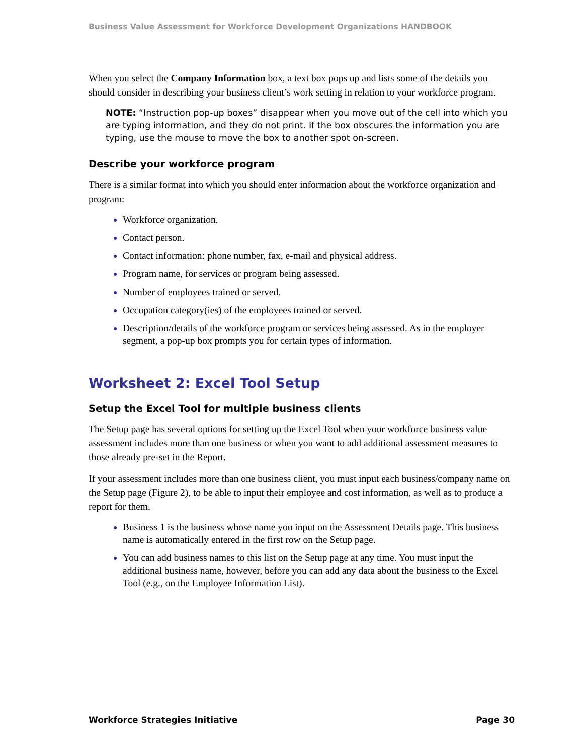Business Value Assessment for Workforce Development Organizations HANDBOOK
When you select the Company Information box, a text box pops up and lists some of the details you should consider in describing your business client’s work setting in relation to your workforce program.
NOTE: “Instruction pop-up boxes” disappear when you move out of the cell into which you are typing information, and they do not print. If the box obscures the information you are typing, use the mouse to move the box to another spot on-screen.
Describe your workforce program
There is a similar format into which you should enter information about the workforce organization and program:
Workforce organization.
Contact person.
Contact information: phone number, fax, e-mail and physical address.
Program name, for services or program being assessed.
Number of employees trained or served.
Occupation category(ies) of the employees trained or served.
Description/details of the workforce program or services being assessed. As in the employer segment, a pop-up box prompts you for certain types of information.
Worksheet 2: Excel Tool Setup
Setup the Excel Tool for multiple business clients
The Setup page has several options for setting up the Excel Tool when your workforce business value assessment includes more than one business or when you want to add additional assessment measures to those already pre-set in the Report.
If your assessment includes more than one business client, you must input each business/company name on the Setup page (Figure 2), to be able to input their employee and cost information, as well as to produce a report for them.
Business 1 is the business whose name you input on the Assessment Details page. This business name is automatically entered in the first row on the Setup page.
You can add business names to this list on the Setup page at any time. You must input the additional business name, however, before you can add any data about the business to the Excel Tool (e.g., on the Employee Information List).
Workforce Strategies Initiative Page 30